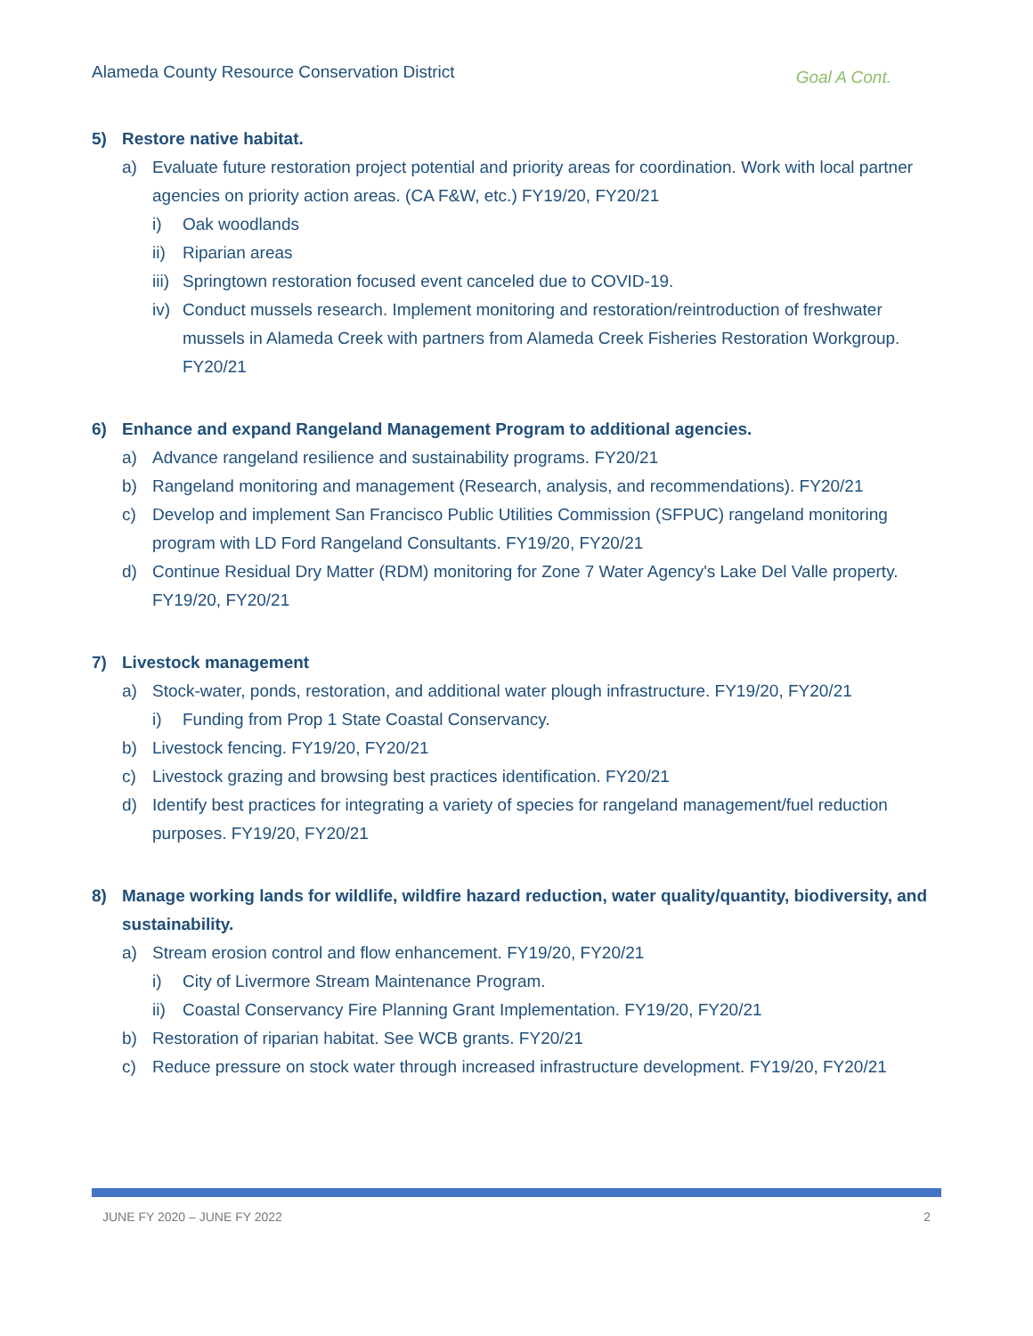Alameda County Resource Conservation District
Goal A Cont.
5) Restore native habitat.
a) Evaluate future restoration project potential and priority areas for coordination. Work with local partner agencies on priority action areas. (CA F&W, etc.) FY19/20, FY20/21
i) Oak woodlands
ii) Riparian areas
iii) Springtown restoration focused event canceled due to COVID-19.
iv) Conduct mussels research. Implement monitoring and restoration/reintroduction of freshwater mussels in Alameda Creek with partners from Alameda Creek Fisheries Restoration Workgroup. FY20/21
6) Enhance and expand Rangeland Management Program to additional agencies.
a) Advance rangeland resilience and sustainability programs. FY20/21
b) Rangeland monitoring and management (Research, analysis, and recommendations). FY20/21
c) Develop and implement San Francisco Public Utilities Commission (SFPUC) rangeland monitoring program with LD Ford Rangeland Consultants. FY19/20, FY20/21
d) Continue Residual Dry Matter (RDM) monitoring for Zone 7 Water Agency's Lake Del Valle property. FY19/20, FY20/21
7) Livestock management
a) Stock-water, ponds, restoration, and additional water plough infrastructure. FY19/20, FY20/21
i) Funding from Prop 1 State Coastal Conservancy.
b) Livestock fencing. FY19/20, FY20/21
c) Livestock grazing and browsing best practices identification. FY20/21
d) Identify best practices for integrating a variety of species for rangeland management/fuel reduction purposes. FY19/20, FY20/21
8) Manage working lands for wildlife, wildfire hazard reduction, water quality/quantity, biodiversity, and sustainability.
a) Stream erosion control and flow enhancement. FY19/20, FY20/21
i) City of Livermore Stream Maintenance Program.
ii) Coastal Conservancy Fire Planning Grant Implementation. FY19/20, FY20/21
b) Restoration of riparian habitat. See WCB grants. FY20/21
c) Reduce pressure on stock water through increased infrastructure development. FY19/20, FY20/21
JUNE FY 2020 – JUNE FY 2022 2